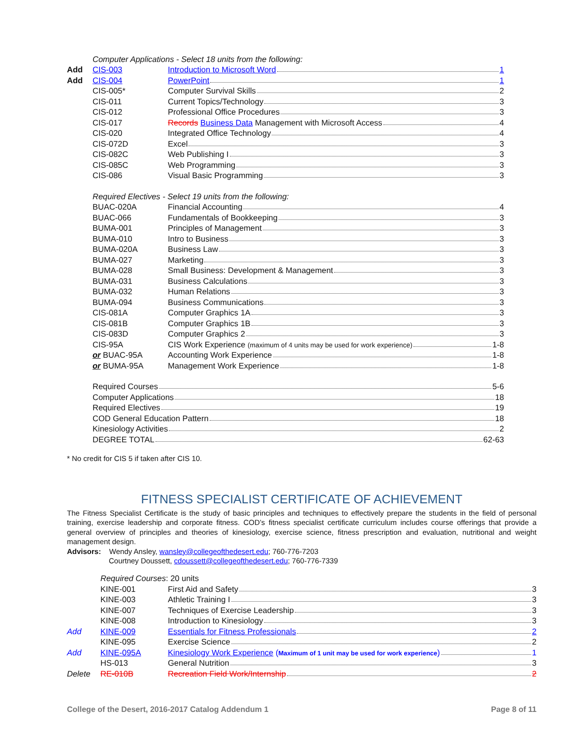| | Computer Applications - Select 18 units from the following: | |
| Add | CIS-003 | Introduction to Microsoft Word 1 |
| Add | CIS-004 | PowerPoint 1 |
| | CIS-005* | Computer Survival Skills 2 |
| | CIS-011 | Current Topics/Technology 3 |
| | CIS-012 | Professional Office Procedures 3 |
| | CIS-017 | Records Business Data Management with Microsoft Access 4 |
| | CIS-020 | Integrated Office Technology 4 |
| | CIS-072D | Excel 3 |
| | CIS-082C | Web Publishing I 3 |
| | CIS-085C | Web Programming 3 |
| | CIS-086 | Visual Basic Programming 3 |
| | Required Electives - Select 19 units from the following: | |
| | BUAC-020A | Financial Accounting 4 |
| | BUAC-066 | Fundamentals of Bookkeeping 3 |
| | BUMA-001 | Principles of Management 3 |
| | BUMA-010 | Intro to Business 3 |
| | BUMA-020A | Business Law 3 |
| | BUMA-027 | Marketing 3 |
| | BUMA-028 | Small Business: Development & Management 3 |
| | BUMA-031 | Business Calculations 3 |
| | BUMA-032 | Human Relations 3 |
| | BUMA-094 | Business Communications 3 |
| | CIS-081A | Computer Graphics 1A 3 |
| | CIS-081B | Computer Graphics 1B 3 |
| | CIS-083D | Computer Graphics 2 3 |
| | CIS-95A | CIS Work Experience (maximum of 4 units may be used for work experience) 1-8 |
| | or BUAC-95A | Accounting Work Experience 1-8 |
| | or BUMA-95A | Management Work Experience 1-8 |
| | Required Courses 5-6 | |
| | Computer Applications 18 | |
| | Required Electives 19 | |
| | COD General Education Pattern 18 | |
| | Kinesiology Activities 2 | |
| | DEGREE TOTAL 62-63 | |
* No credit for CIS 5 if taken after CIS 10.
FITNESS SPECIALIST CERTIFICATE OF ACHIEVEMENT
The Fitness Specialist Certificate is the study of basic principles and techniques to effectively prepare the students in the field of personal training, exercise leadership and corporate fitness. COD’s fitness specialist certificate curriculum includes course offerings that provide a general overview of principles and theories of kinesiology, exercise science, fitness prescription and evaluation, nutritional and weight management design.
Advisors: Wendy Ansley, wansley@collegeofthedesert.edu; 760-776-7203
Courtney Doussett, cdoussett@collegeofthedesert.edu; 760-776-7339
| | Required Courses : 20 units | |
| | KINE-001 | First Aid and Safety 3 |
| | KINE-003 | Athletic Training I 3 |
| | KINE-007 | Techniques of Exercise Leadership 3 |
| | KINE-008 | Introduction to Kinesiology 3 |
| Add | KINE-009 | Essentials for Fitness Professionals 2 |
| | KINE-095 | Exercise Science 2 |
| Add | KINE-095A | Kinesiology Work Experience ( Maximum of 1 unit may be used for work experience ) 1 |
| | HS-013 | General Nutrition 3 |
| Delete | RE-010B | Recreation Field Work/Internship 2 |
College of the Desert, 2016-2017 Catalog Addendum 1 Page 8 of 11